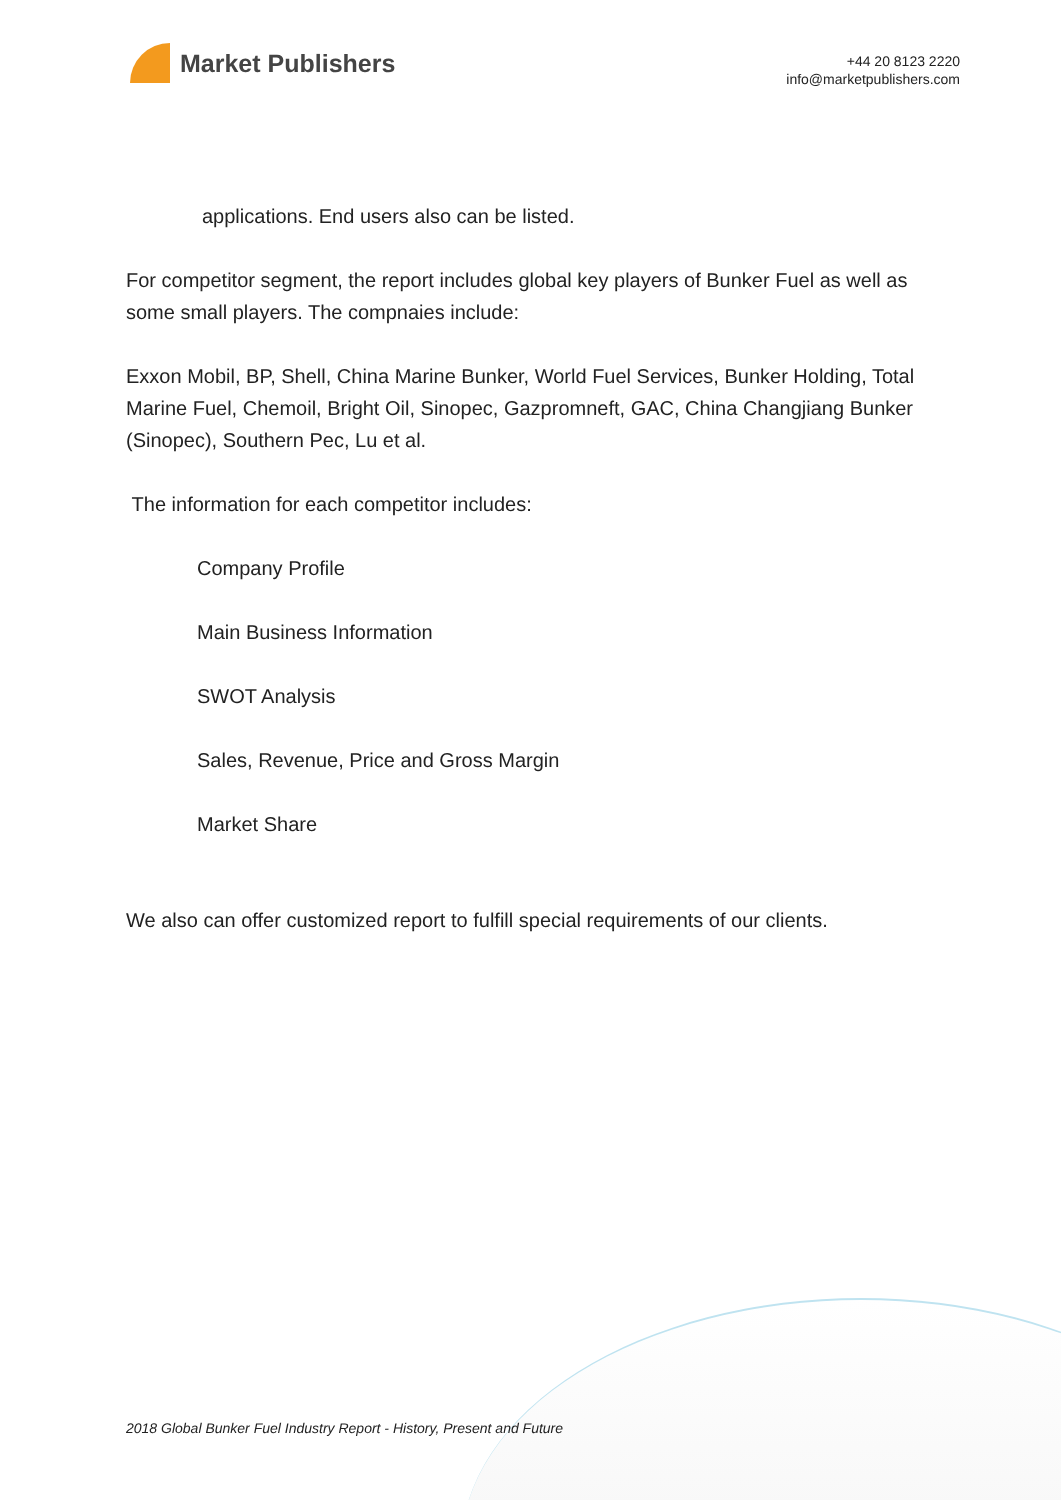Market Publishers
+44 20 8123 2220
info@marketpublishers.com
applications. End users also can be listed.
For competitor segment, the report includes global key players of Bunker Fuel as well as some small players. The compnaies include:
Exxon Mobil, BP, Shell, China Marine Bunker, World Fuel Services, Bunker Holding, Total Marine Fuel, Chemoil, Bright Oil, Sinopec, Gazpromneft, GAC, China Changjiang Bunker (Sinopec), Southern Pec, Lu et al.
The information for each competitor includes:
Company Profile
Main Business Information
SWOT Analysis
Sales, Revenue, Price and Gross Margin
Market Share
We also can offer customized report to fulfill special requirements of our clients.
2018 Global Bunker Fuel Industry Report - History, Present and Future